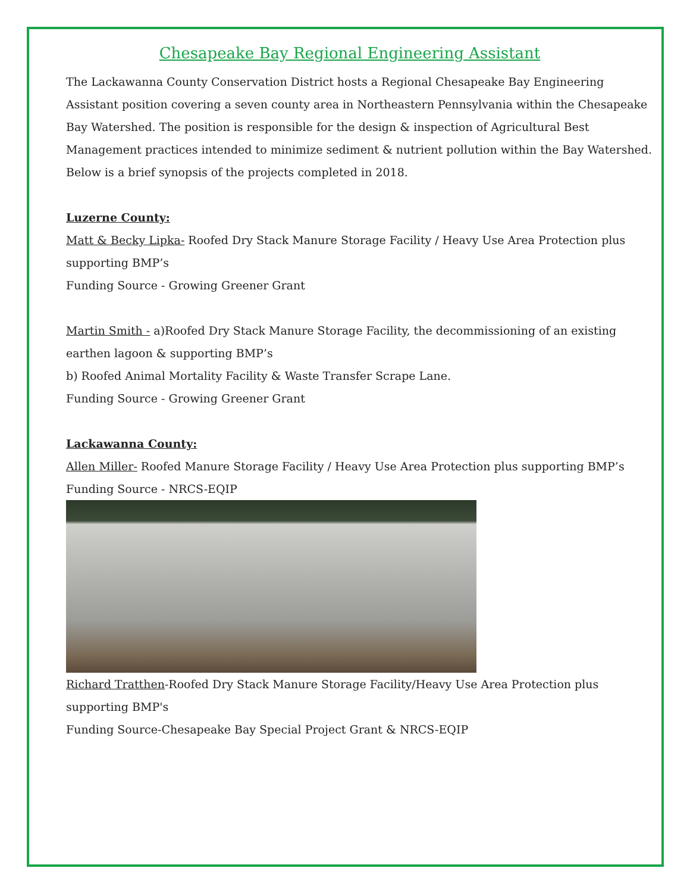Chesapeake Bay Regional Engineering Assistant
The Lackawanna County Conservation District hosts a Regional Chesapeake Bay Engineering Assistant position covering a seven county area in Northeastern Pennsylvania within the Chesapeake Bay Watershed. The position is responsible for the design & inspection of Agricultural Best Management practices intended to minimize sediment & nutrient pollution within the Bay Watershed. Below is a brief synopsis of the projects completed in 2018.
Luzerne County:
Matt & Becky Lipka- Roofed Dry Stack Manure Storage Facility / Heavy Use Area Protection plus supporting BMP’s
Funding Source - Growing Greener Grant
Martin Smith - a)Roofed Dry Stack Manure Storage Facility, the decommissioning of an existing earthen lagoon & supporting BMP’s
b) Roofed Animal Mortality Facility & Waste Transfer Scrape Lane.
Funding Source - Growing Greener Grant
Lackawanna County:
Allen Miller- Roofed Manure Storage Facility / Heavy Use Area Protection plus supporting BMP’s
Funding Source - NRCS-EQIP
Richard Tratthen-Roofed Dry Stack Manure Storage Facility/Heavy Use Area Protection plus supporting BMP's
Funding Source-Chesapeake Bay Special Project Grant & NRCS-EQIP